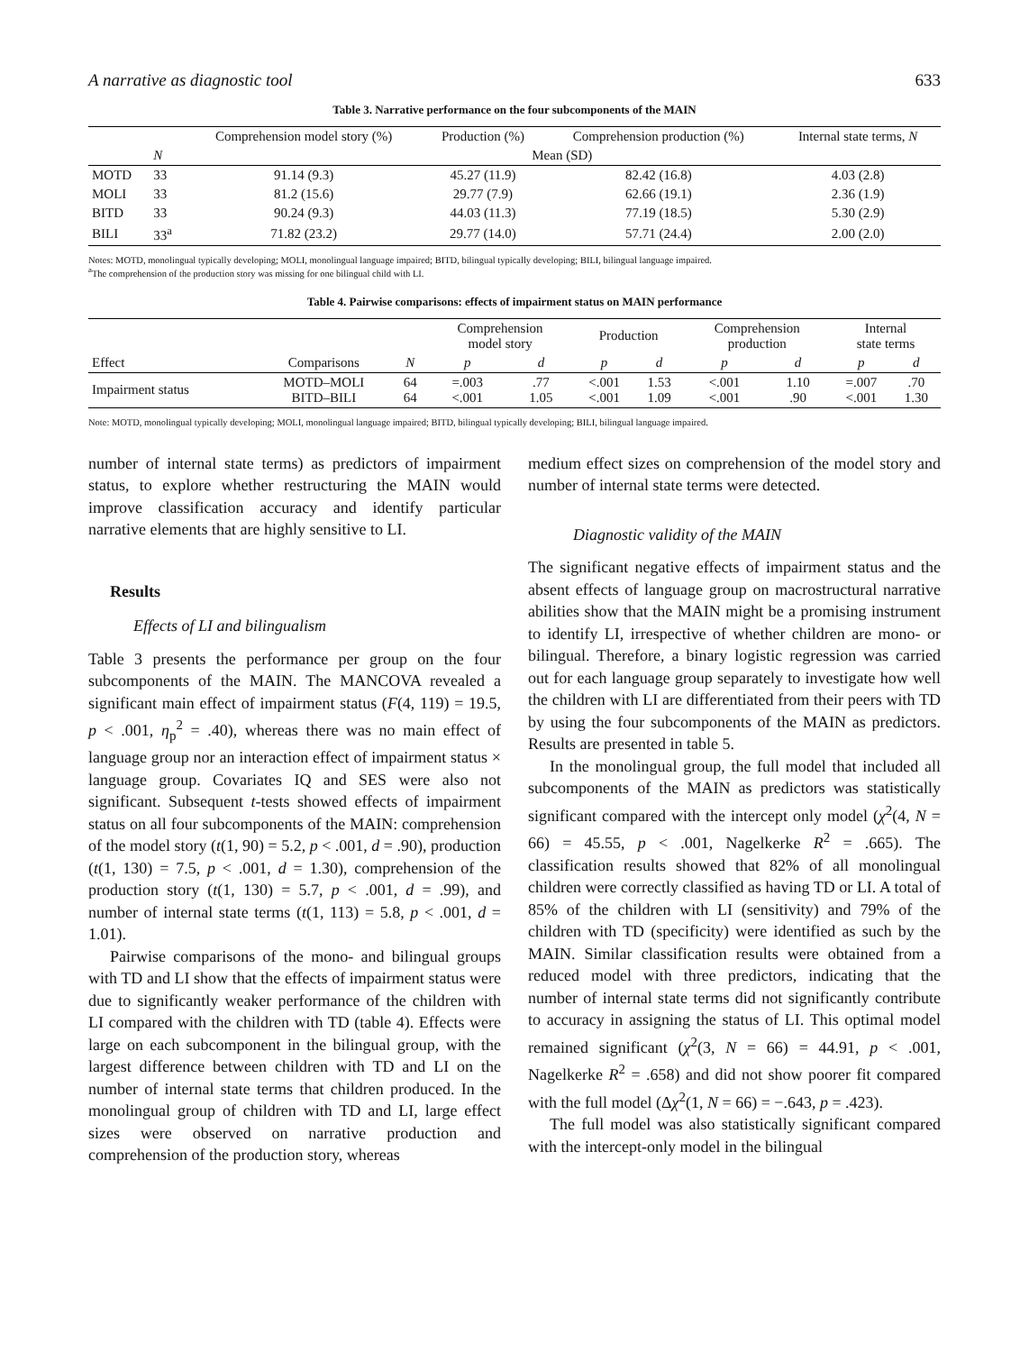A narrative as diagnostic tool 633
Table 3. Narrative performance on the four subcomponents of the MAIN
| | | Comprehension model story (%) | Production (%) | Comprehension production (%) | Internal state terms, N |
| --- | --- | --- | --- | --- | --- |
| | N | Mean (SD) | | | |
| MOTD | 33 | 91.14 (9.3) | 45.27 (11.9) | 82.42 (16.8) | 4.03 (2.8) |
| MOLI | 33 | 81.2 (15.6) | 29.77 (7.9) | 62.66 (19.1) | 2.36 (1.9) |
| BITD | 33 | 90.24 (9.3) | 44.03 (11.3) | 77.19 (18.5) | 5.30 (2.9) |
| BILI | 33<sup>a</sup> | 71.82 (23.2) | 29.77 (14.0) | 57.71 (24.4) | 2.00 (2.0) |
Notes: MOTD, monolingual typically developing; MOLI, monolingual language impaired; BITD, bilingual typically developing; BILI, bilingual language impaired.
<sup>a</sup> The comprehension of the production story was missing for one bilingual child with LI.
Table 4. Pairwise comparisons: effects of impairment status on MAIN performance
| | | | Comprehension model story | | Production | | Comprehension production | | Internal state terms | |
| --- | --- | --- | --- | --- | --- | --- | --- | --- | --- | --- |
| Effect | Comparisons | N | p | d | p | d | p | d | p | d |
| Impairment status | MOTD–MOLI BITD–BILI | 64 64 | =.003 <.001 | .77 1.05 | <.001 <.001 | 1.53 1.09 | <.001 <.001 | 1.10 .90 | =.007 <.001 | .70 1.30 |
Note: MOTD, monolingual typically developing; MOLI, monolingual language impaired; BITD, bilingual typically developing; BILI, bilingual language impaired.
number of internal state terms) as predictors of impairment status, to explore whether restructuring the MAIN would improve classification accuracy and identify particular narrative elements that are highly sensitive to LI.
Results
Effects of LI and bilingualism
Table 3 presents the performance per group on the four subcomponents of the MAIN. The MANCOVA revealed a significant main effect of impairment status (F(4, 119) = 19.5, p < .001, η<sub>p</sub><sup>2</sup> = .40), whereas there was no main effect of language group nor an interaction effect of impairment status × language group. Covariates IQ and SES were also not significant. Subsequent t-tests showed effects of impairment status on all four subcomponents of the MAIN: comprehension of the model story (t(1, 90) = 5.2, p < .001, d = .90), production (t(1, 130) = 7.5, p < .001, d = 1.30), comprehension of the production story (t(1, 130) = 5.7, p < .001, d = .99), and number of internal state terms (t(1, 113) = 5.8, p < .001, d = 1.01).
Pairwise comparisons of the mono- and bilingual groups with TD and LI show that the effects of impairment status were due to significantly weaker performance of the children with LI compared with the children with TD (table 4). Effects were large on each subcomponent in the bilingual group, with the largest difference between children with TD and LI on the number of internal state terms that children produced. In the monolingual group of children with TD and LI, large effect sizes were observed on narrative production and comprehension of the production story, whereas
medium effect sizes on comprehension of the model story and number of internal state terms were detected.
Diagnostic validity of the MAIN
The significant negative effects of impairment status and the absent effects of language group on macrostructural narrative abilities show that the MAIN might be a promising instrument to identify LI, irrespective of whether children are mono- or bilingual. Therefore, a binary logistic regression was carried out for each language group separately to investigate how well the children with LI are differentiated from their peers with TD by using the four subcomponents of the MAIN as predictors. Results are presented in table 5.
In the monolingual group, the full model that included all subcomponents of the MAIN as predictors was statistically significant compared with the intercept only model (χ<sup>2</sup>(4, N = 66) = 45.55, p < .001, Nagelkerke R<sup>2</sup> = .665). The classification results showed that 82% of all monolingual children were correctly classified as having TD or LI. A total of 85% of the children with LI (sensitivity) and 79% of the children with TD (specificity) were identified as such by the MAIN. Similar classification results were obtained from a reduced model with three predictors, indicating that the number of internal state terms did not significantly contribute to accuracy in assigning the status of LI. This optimal model remained significant (χ<sup>2</sup>(3, N = 66) = 44.91, p < .001, Nagelkerke R<sup>2</sup> = .658) and did not show poorer fit compared with the full model (Δχ<sup>2</sup>(1, N = 66) = −.643, p = .423).
The full model was also statistically significant compared with the intercept-only model in the bilingual